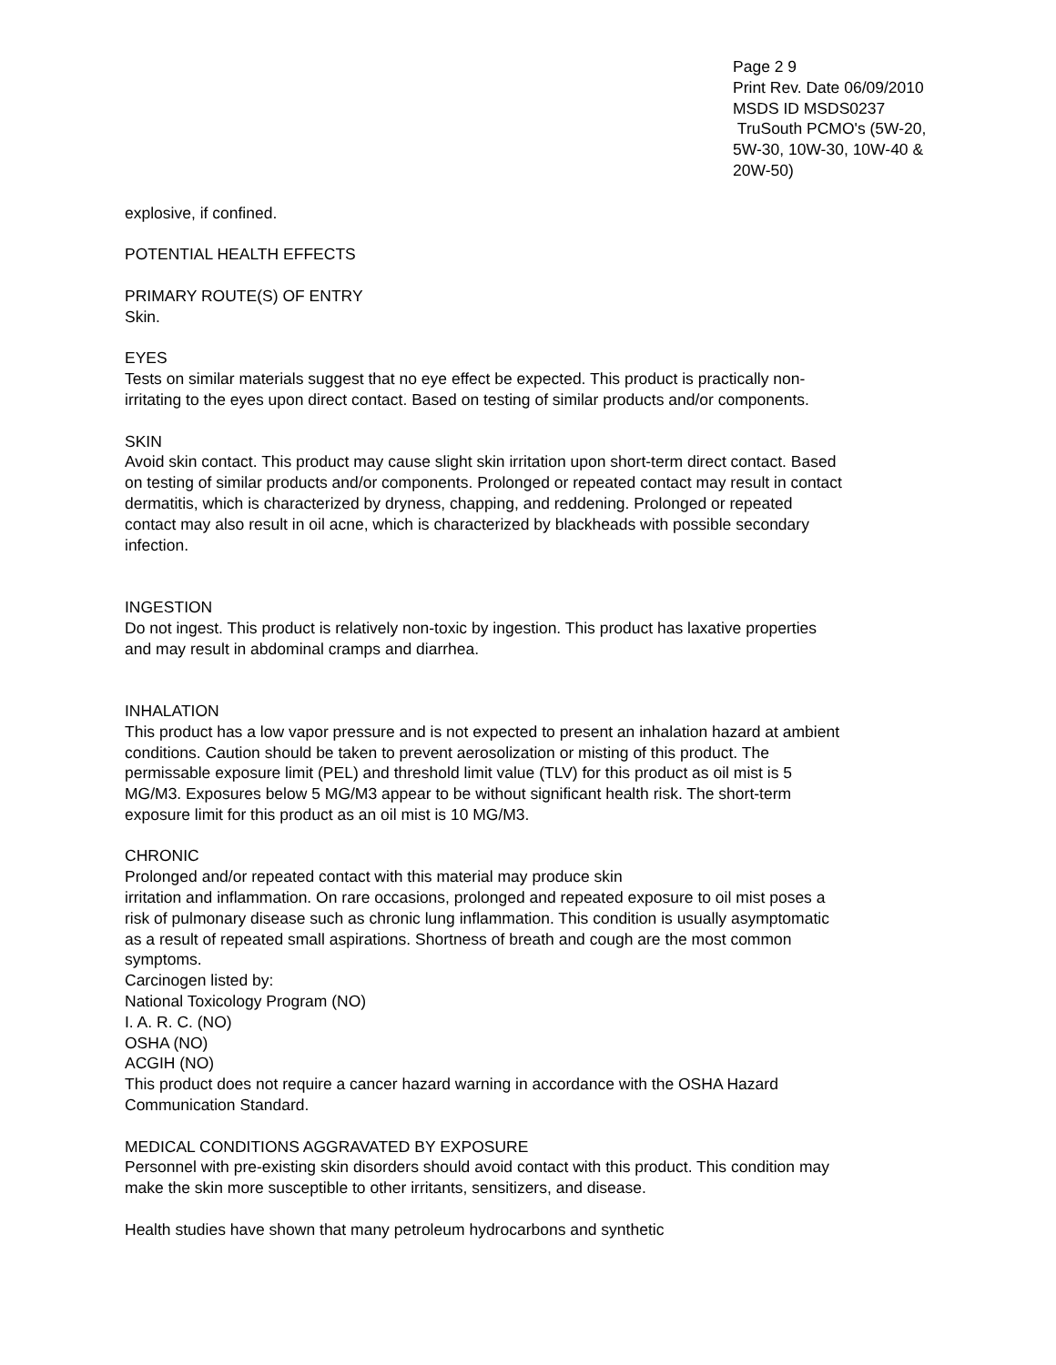Page 2 9
Print Rev. Date 06/09/2010
MSDS ID MSDS0237
TruSouth PCMO's (5W-20, 5W-30, 10W-30, 10W-40 & 20W-50)
explosive, if confined.
POTENTIAL HEALTH EFFECTS
PRIMARY ROUTE(S) OF ENTRY
Skin.
EYES
Tests on similar materials suggest that no eye effect be expected. This product is practically non-irritating to the eyes upon direct contact. Based on testing of similar products and/or components.
SKIN
Avoid skin contact. This product may cause slight skin irritation upon short-term direct contact. Based on testing of similar products and/or components. Prolonged or repeated contact may result in contact dermatitis, which is characterized by dryness, chapping, and reddening. Prolonged or repeated contact may also result in oil acne, which is characterized by blackheads with possible secondary infection.
INGESTION
Do not ingest. This product is relatively non-toxic by ingestion. This product has laxative properties and may result in abdominal cramps and diarrhea.
INHALATION
This product has a low vapor pressure and is not expected to present an inhalation hazard at ambient conditions. Caution should be taken to prevent aerosolization or misting of this product. The permissable exposure limit (PEL) and threshold limit value (TLV) for this product as oil mist is 5 MG/M3. Exposures below 5 MG/M3 appear to be without significant health risk. The short-term exposure limit for this product as an oil mist is 10 MG/M3.
CHRONIC
Prolonged and/or repeated contact with this material may produce skin
irritation and inflammation. On rare occasions, prolonged and repeated exposure to oil mist poses a risk of pulmonary disease such as chronic lung inflammation. This condition is usually asymptomatic as a result of repeated small aspirations. Shortness of breath and cough are the most common symptoms.
Carcinogen listed by:
National Toxicology Program (NO)
I. A. R. C. (NO)
OSHA (NO)
ACGIH (NO)
This product does not require a cancer hazard warning in accordance with the OSHA Hazard Communication Standard.
MEDICAL CONDITIONS AGGRAVATED BY EXPOSURE
Personnel with pre-existing skin disorders should avoid contact with this product. This condition may make the skin more susceptible to other irritants, sensitizers, and disease.
Health studies have shown that many petroleum hydrocarbons and synthetic